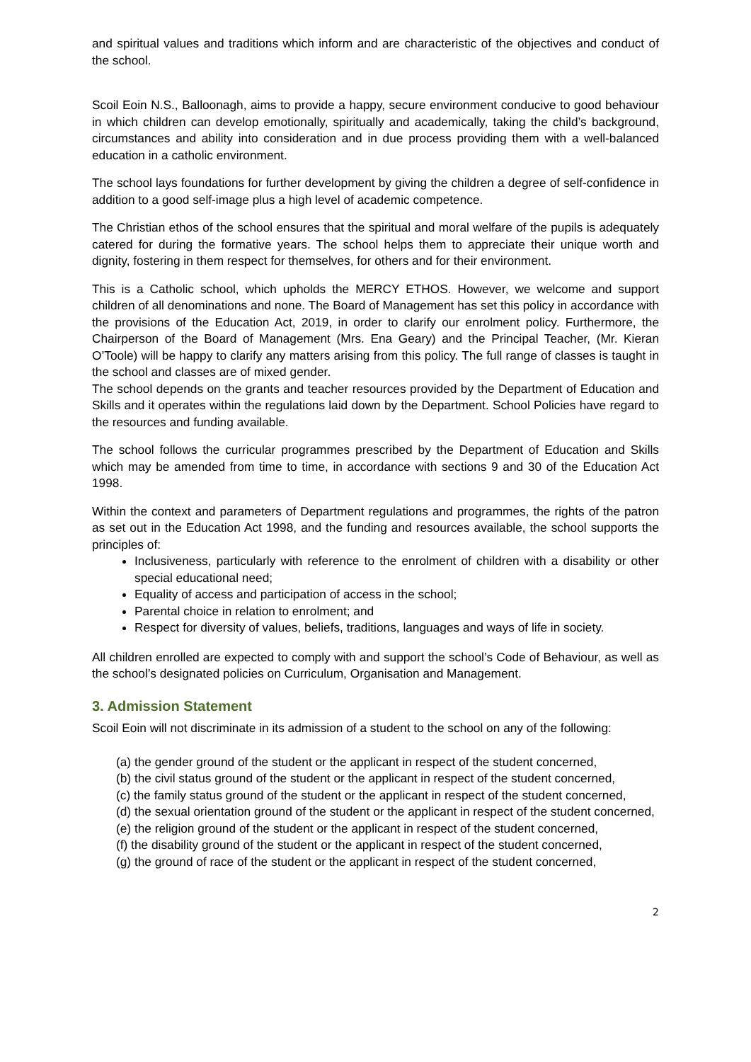and spiritual values and traditions which inform and are characteristic of the objectives and conduct of the school.
Scoil Eoin N.S., Balloonagh, aims to provide a happy, secure environment conducive to good behaviour in which children can develop emotionally, spiritually and academically, taking the child’s background, circumstances and ability into consideration and in due process providing them with a well-balanced education in a catholic environment.
The school lays foundations for further development by giving the children a degree of self-confidence in addition to a good self-image plus a high level of academic competence.
The Christian ethos of the school ensures that the spiritual and moral welfare of the pupils is adequately catered for during the formative years. The school helps them to appreciate their unique worth and dignity, fostering in them respect for themselves, for others and for their environment.
This is a Catholic school, which upholds the MERCY ETHOS. However, we welcome and support children of all denominations and none. The Board of Management has set this policy in accordance with the provisions of the Education Act, 2019, in order to clarify our enrolment policy. Furthermore, the Chairperson of the Board of Management (Mrs. Ena Geary) and the Principal Teacher, (Mr. Kieran O’Toole) will be happy to clarify any matters arising from this policy. The full range of classes is taught in the school and classes are of mixed gender.
The school depends on the grants and teacher resources provided by the Department of Education and Skills and it operates within the regulations laid down by the Department. School Policies have regard to the resources and funding available.
The school follows the curricular programmes prescribed by the Department of Education and Skills which may be amended from time to time, in accordance with sections 9 and 30 of the Education Act 1998.
Within the context and parameters of Department regulations and programmes, the rights of the patron as set out in the Education Act 1998, and the funding and resources available, the school supports the principles of:
Inclusiveness, particularly with reference to the enrolment of children with a disability or other special educational need;
Equality of access and participation of access in the school;
Parental choice in relation to enrolment; and
Respect for diversity of values, beliefs, traditions, languages and ways of life in society.
All children enrolled are expected to comply with and support the school’s Code of Behaviour, as well as the school’s designated policies on Curriculum, Organisation and Management.
3. Admission Statement
Scoil Eoin will not discriminate in its admission of a student to the school on any of the following:
(a) the gender ground of the student or the applicant in respect of the student concerned,
(b) the civil status ground of the student or the applicant in respect of the student concerned,
(c) the family status ground of the student or the applicant in respect of the student concerned,
(d) the sexual orientation ground of the student or the applicant in respect of the student concerned,
(e) the religion ground of the student or the applicant in respect of the student concerned,
(f) the disability ground of the student or the applicant in respect of the student concerned,
(g) the ground of race of the student or the applicant in respect of the student concerned,
2